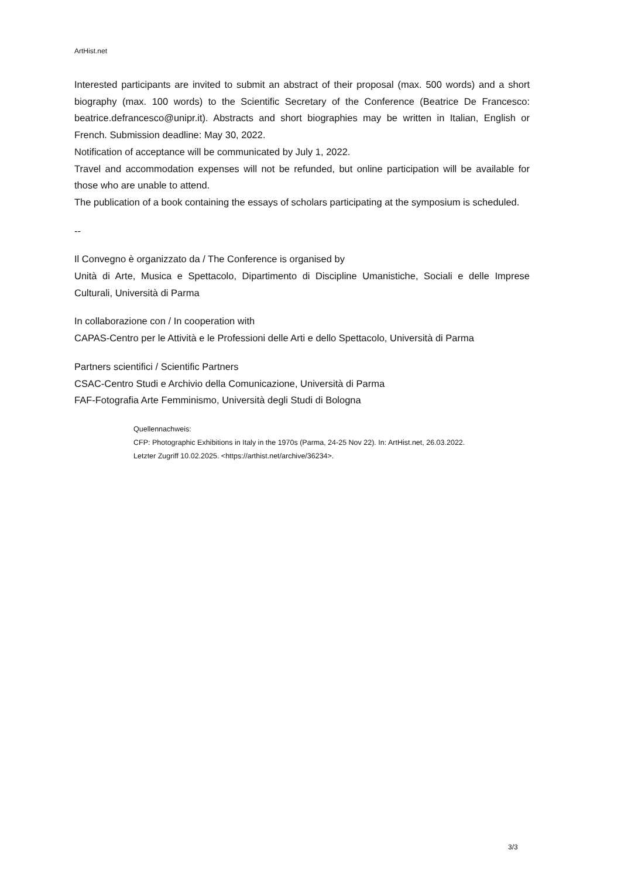ArtHist.net
Interested participants are invited to submit an abstract of their proposal (max. 500 words) and a short biography (max. 100 words) to the Scientific Secretary of the Conference (Beatrice De Francesco: beatrice.defrancesco@unipr.it). Abstracts and short biographies may be written in Italian, English or French. Submission deadline: May 30, 2022.
Notification of acceptance will be communicated by July 1, 2022.
Travel and accommodation expenses will not be refunded, but online participation will be available for those who are unable to attend.
The publication of a book containing the essays of scholars participating at the symposium is scheduled.
--
Il Convegno è organizzato da / The Conference is organised by
Unità di Arte, Musica e Spettacolo, Dipartimento di Discipline Umanistiche, Sociali e delle Imprese Culturali, Università di Parma
In collaborazione con / In cooperation with
CAPAS-Centro per le Attività e le Professioni delle Arti e dello Spettacolo, Università di Parma
Partners scientifici / Scientific Partners
CSAC-Centro Studi e Archivio della Comunicazione, Università di Parma
FAF-Fotografia Arte Femminismo, Università degli Studi di Bologna
Quellennachweis:
CFP: Photographic Exhibitions in Italy in the 1970s (Parma, 24-25 Nov 22). In: ArtHist.net, 26.03.2022.
Letzter Zugriff 10.02.2025. <https://arthist.net/archive/36234>.
3/3